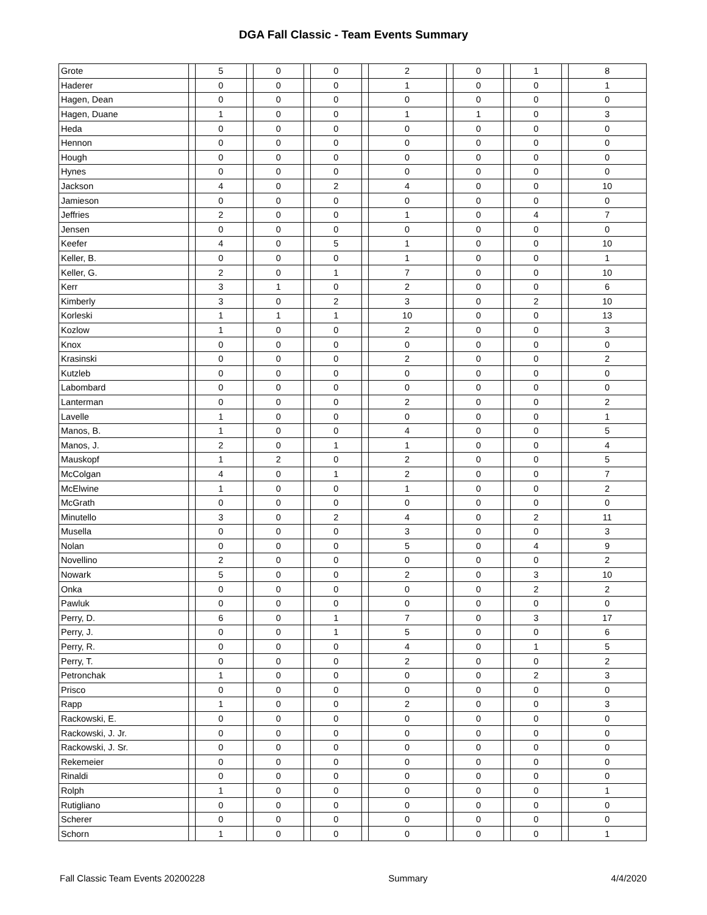DGA Fall Classic - Team Events Summary
| Grote | | 5 | | 0 | | 0 | | 2 | | 0 | | 1 | | 8 |
| Haderer | | 0 | | 0 | | 0 | | 1 | | 0 | | 0 | | 1 |
| Hagen, Dean | | 0 | | 0 | | 0 | | 0 | | 0 | | 0 | | 0 |
| Hagen, Duane | | 1 | | 0 | | 0 | | 1 | | 1 | | 0 | | 3 |
| Heda | | 0 | | 0 | | 0 | | 0 | | 0 | | 0 | | 0 |
| Hennon | | 0 | | 0 | | 0 | | 0 | | 0 | | 0 | | 0 |
| Hough | | 0 | | 0 | | 0 | | 0 | | 0 | | 0 | | 0 |
| Hynes | | 0 | | 0 | | 0 | | 0 | | 0 | | 0 | | 0 |
| Jackson | | 4 | | 0 | | 2 | | 4 | | 0 | | 0 | | 10 |
| Jamieson | | 0 | | 0 | | 0 | | 0 | | 0 | | 0 | | 0 |
| Jeffries | | 2 | | 0 | | 0 | | 1 | | 0 | | 4 | | 7 |
| Jensen | | 0 | | 0 | | 0 | | 0 | | 0 | | 0 | | 0 |
| Keefer | | 4 | | 0 | | 5 | | 1 | | 0 | | 0 | | 10 |
| Keller, B. | | 0 | | 0 | | 0 | | 1 | | 0 | | 0 | | 1 |
| Keller, G. | | 2 | | 0 | | 1 | | 7 | | 0 | | 0 | | 10 |
| Kerr | | 3 | | 1 | | 0 | | 2 | | 0 | | 0 | | 6 |
| Kimberly | | 3 | | 0 | | 2 | | 3 | | 0 | | 2 | | 10 |
| Korleski | | 1 | | 1 | | 1 | | 10 | | 0 | | 0 | | 13 |
| Kozlow | | 1 | | 0 | | 0 | | 2 | | 0 | | 0 | | 3 |
| Knox | | 0 | | 0 | | 0 | | 0 | | 0 | | 0 | | 0 |
| Krasinski | | 0 | | 0 | | 0 | | 2 | | 0 | | 0 | | 2 |
| Kutzleb | | 0 | | 0 | | 0 | | 0 | | 0 | | 0 | | 0 |
| Labombard | | 0 | | 0 | | 0 | | 0 | | 0 | | 0 | | 0 |
| Lanterman | | 0 | | 0 | | 0 | | 2 | | 0 | | 0 | | 2 |
| Lavelle | | 1 | | 0 | | 0 | | 0 | | 0 | | 0 | | 1 |
| Manos, B. | | 1 | | 0 | | 0 | | 4 | | 0 | | 0 | | 5 |
| Manos, J. | | 2 | | 0 | | 1 | | 1 | | 0 | | 0 | | 4 |
| Mauskopf | | 1 | | 2 | | 0 | | 2 | | 0 | | 0 | | 5 |
| McColgan | | 4 | | 0 | | 1 | | 2 | | 0 | | 0 | | 7 |
| McElwine | | 1 | | 0 | | 0 | | 1 | | 0 | | 0 | | 2 |
| McGrath | | 0 | | 0 | | 0 | | 0 | | 0 | | 0 | | 0 |
| Minutello | | 3 | | 0 | | 2 | | 4 | | 0 | | 2 | | 11 |
| Musella | | 0 | | 0 | | 0 | | 3 | | 0 | | 0 | | 3 |
| Nolan | | 0 | | 0 | | 0 | | 5 | | 0 | | 4 | | 9 |
| Novellino | | 2 | | 0 | | 0 | | 0 | | 0 | | 0 | | 2 |
| Nowark | | 5 | | 0 | | 0 | | 2 | | 0 | | 3 | | 10 |
| Onka | | 0 | | 0 | | 0 | | 0 | | 0 | | 2 | | 2 |
| Pawluk | | 0 | | 0 | | 0 | | 0 | | 0 | | 0 | | 0 |
| Perry, D. | | 6 | | 0 | | 1 | | 7 | | 0 | | 3 | | 17 |
| Perry, J. | | 0 | | 0 | | 1 | | 5 | | 0 | | 0 | | 6 |
| Perry, R. | | 0 | | 0 | | 0 | | 4 | | 0 | | 1 | | 5 |
| Perry, T. | | 0 | | 0 | | 0 | | 2 | | 0 | | 0 | | 2 |
| Petronchak | | 1 | | 0 | | 0 | | 0 | | 0 | | 2 | | 3 |
| Prisco | | 0 | | 0 | | 0 | | 0 | | 0 | | 0 | | 0 |
| Rapp | | 1 | | 0 | | 0 | | 2 | | 0 | | 0 | | 3 |
| Rackowski, E. | | 0 | | 0 | | 0 | | 0 | | 0 | | 0 | | 0 |
| Rackowski, J. Jr. | | 0 | | 0 | | 0 | | 0 | | 0 | | 0 | | 0 |
| Rackowski, J. Sr. | | 0 | | 0 | | 0 | | 0 | | 0 | | 0 | | 0 |
| Rekemeier | | 0 | | 0 | | 0 | | 0 | | 0 | | 0 | | 0 |
| Rinaldi | | 0 | | 0 | | 0 | | 0 | | 0 | | 0 | | 0 |
| Rolph | | 1 | | 0 | | 0 | | 0 | | 0 | | 0 | | 1 |
| Rutigliano | | 0 | | 0 | | 0 | | 0 | | 0 | | 0 | | 0 |
| Scherer | | 0 | | 0 | | 0 | | 0 | | 0 | | 0 | | 0 |
| Schorn | | 1 | | 0 | | 0 | | 0 | | 0 | | 0 | | 1 |
Fall Classic Team Events 20200228 Summary 4/4/2020